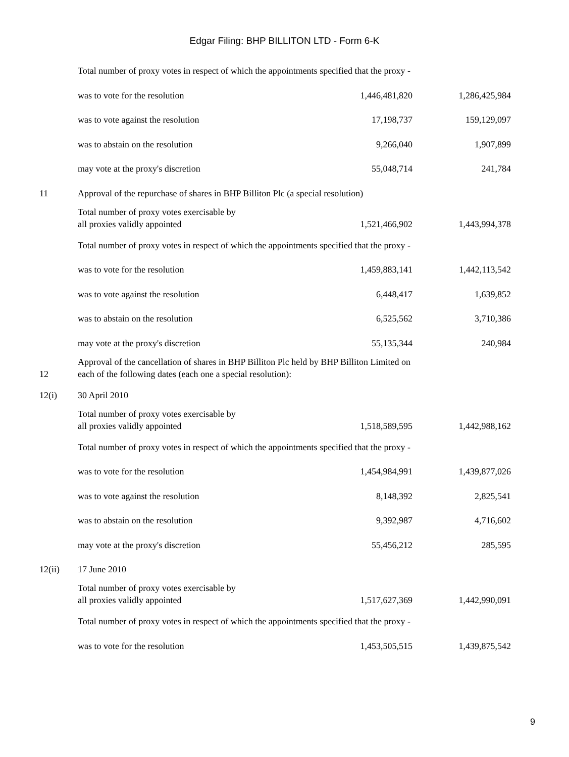Edgar Filing: BHP BILLITON LTD - Form 6-K
| | Total number of proxy votes in respect of which the appointments specified that the proxy - | | |
| | was to vote for the resolution | 1,446,481,820 | 1,286,425,984 |
| | was to vote against the resolution | 17,198,737 | 159,129,097 |
| | was to abstain on the resolution | 9,266,040 | 1,907,899 |
| | may vote at the proxy's discretion | 55,048,714 | 241,784 |
| 11 | Approval of the repurchase of shares in BHP Billiton Plc (a special resolution) | | |
| | Total number of proxy votes exercisable by all proxies validly appointed | 1,521,466,902 | 1,443,994,378 |
| | Total number of proxy votes in respect of which the appointments specified that the proxy - | | |
| | was to vote for the resolution | 1,459,883,141 | 1,442,113,542 |
| | was to vote against the resolution | 6,448,417 | 1,639,852 |
| | was to abstain on the resolution | 6,525,562 | 3,710,386 |
| | may vote at the proxy's discretion | 55,135,344 | 240,984 |
| 12 | Approval of the cancellation of shares in BHP Billiton Plc held by BHP Billiton Limited on each of the following dates (each one a special resolution): | | |
| 12(i) | 30 April 2010 | | |
| | Total number of proxy votes exercisable by all proxies validly appointed | 1,518,589,595 | 1,442,988,162 |
| | Total number of proxy votes in respect of which the appointments specified that the proxy - | | |
| | was to vote for the resolution | 1,454,984,991 | 1,439,877,026 |
| | was to vote against the resolution | 8,148,392 | 2,825,541 |
| | was to abstain on the resolution | 9,392,987 | 4,716,602 |
| | may vote at the proxy's discretion | 55,456,212 | 285,595 |
| 12(ii) | 17 June 2010 | | |
| | Total number of proxy votes exercisable by all proxies validly appointed | 1,517,627,369 | 1,442,990,091 |
| | Total number of proxy votes in respect of which the appointments specified that the proxy - | | |
| | was to vote for the resolution | 1,453,505,515 | 1,439,875,542 |
9